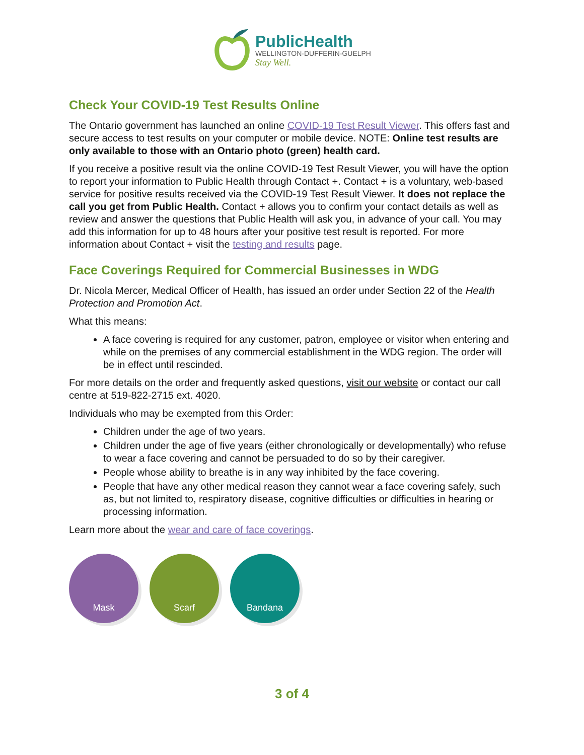PublicHealth
WELLINGTON-DUFFERIN-GUELPH
Stay Well.
Check Your COVID-19 Test Results Online
The Ontario government has launched an online COVID-19 Test Result Viewer. This offers fast and secure access to test results on your computer or mobile device. NOTE: Online test results are only available to those with an Ontario photo (green) health card.
If you receive a positive result via the online COVID-19 Test Result Viewer, you will have the option to report your information to Public Health through Contact +. Contact + is a voluntary, web-based service for positive results received via the COVID-19 Test Result Viewer. It does not replace the call you get from Public Health. Contact + allows you to confirm your contact details as well as review and answer the questions that Public Health will ask you, in advance of your call. You may add this information for up to 48 hours after your positive test result is reported. For more information about Contact + visit the testing and results page.
Face Coverings Required for Commercial Businesses in WDG
Dr. Nicola Mercer, Medical Officer of Health, has issued an order under Section 22 of the Health Protection and Promotion Act.
What this means:
A face covering is required for any customer, patron, employee or visitor when entering and while on the premises of any commercial establishment in the WDG region. The order will be in effect until rescinded.
For more details on the order and frequently asked questions, visit our website or contact our call centre at 519-822-2715 ext. 4020.
Individuals who may be exempted from this Order:
Children under the age of two years.
Children under the age of five years (either chronologically or developmentally) who refuse to wear a face covering and cannot be persuaded to do so by their caregiver.
People whose ability to breathe is in any way inhibited by the face covering.
People that have any other medical reason they cannot wear a face covering safely, such as, but not limited to, respiratory disease, cognitive difficulties or difficulties in hearing or processing information.
Learn more about the wear and care of face coverings.
Mask Scarf Bandana
3 of 4